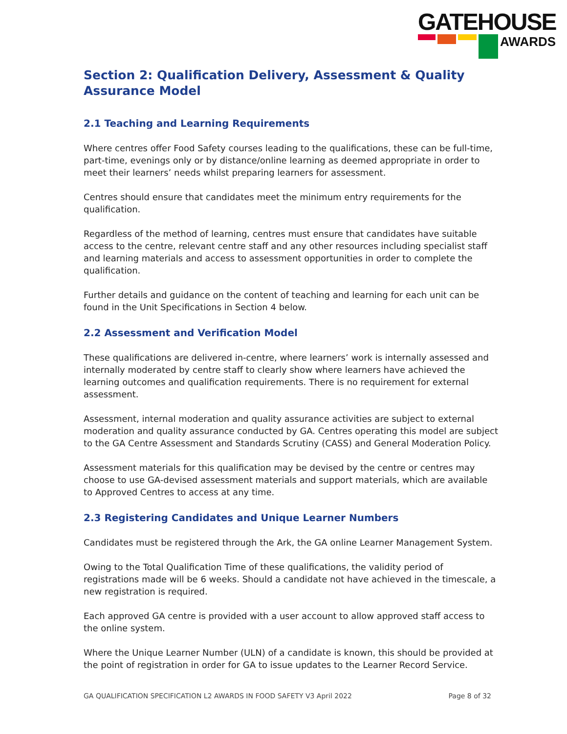GATEHOUSE
AWARDS
Section 2: Qualification Delivery, Assessment & Quality Assurance Model
2.1 Teaching and Learning Requirements
Where centres offer Food Safety courses leading to the qualifications, these can be full-time, part-time, evenings only or by distance/online learning as deemed appropriate in order to meet their learners’ needs whilst preparing learners for assessment.
Centres should ensure that candidates meet the minimum entry requirements for the qualification.
Regardless of the method of learning, centres must ensure that candidates have suitable access to the centre, relevant centre staff and any other resources including specialist staff and learning materials and access to assessment opportunities in order to complete the qualification.
Further details and guidance on the content of teaching and learning for each unit can be found in the Unit Specifications in Section 4 below.
2.2 Assessment and Verification Model
These qualifications are delivered in-centre, where learners’ work is internally assessed and internally moderated by centre staff to clearly show where learners have achieved the learning outcomes and qualification requirements. There is no requirement for external assessment.
Assessment, internal moderation and quality assurance activities are subject to external moderation and quality assurance conducted by GA. Centres operating this model are subject to the GA Centre Assessment and Standards Scrutiny (CASS) and General Moderation Policy.
Assessment materials for this qualification may be devised by the centre or centres may choose to use GA-devised assessment materials and support materials, which are available to Approved Centres to access at any time.
2.3 Registering Candidates and Unique Learner Numbers
Candidates must be registered through the Ark, the GA online Learner Management System.
Owing to the Total Qualification Time of these qualifications, the validity period of registrations made will be 6 weeks. Should a candidate not have achieved in the timescale, a new registration is required.
Each approved GA centre is provided with a user account to allow approved staff access to the online system.
Where the Unique Learner Number (ULN) of a candidate is known, this should be provided at the point of registration in order for GA to issue updates to the Learner Record Service.
GA QUALIFICATION SPECIFICATION L2 AWARDS IN FOOD SAFETY V3 April 2022 Page 8 of 32